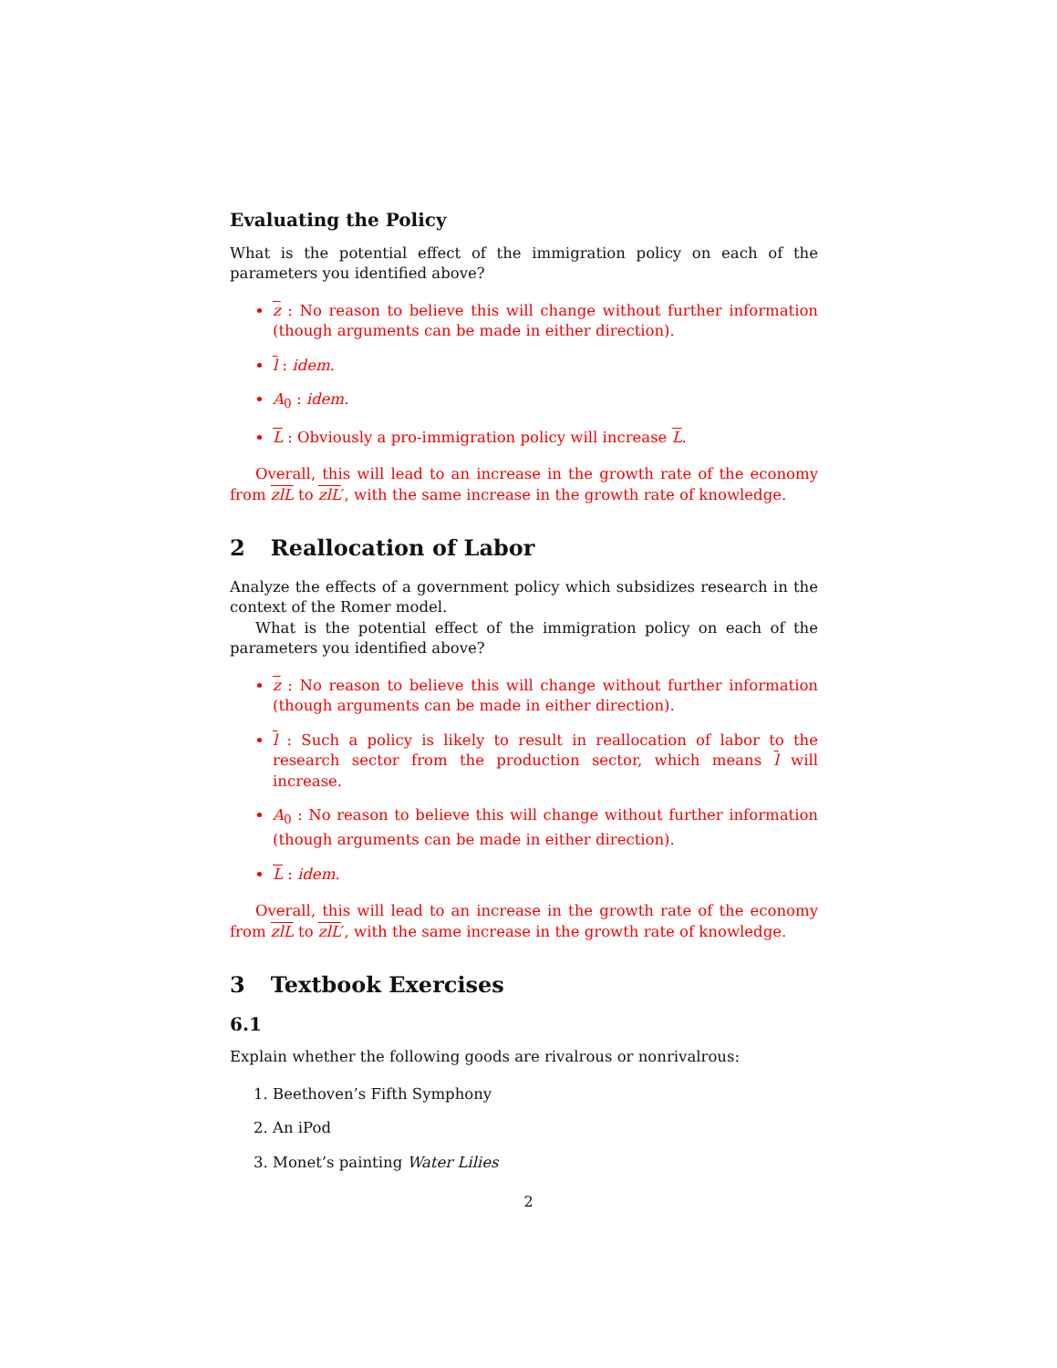Evaluating the Policy
What is the potential effect of the immigration policy on each of the parameters you identified above?
z : No reason to believe this will change without further information (though arguments can be made in either direction).
l : idem.
A<sub>0</sub> : idem.
L : Obviously a pro-immigration policy will increase L.
Overall, this will lead to an increase in the growth rate of the economy from zlL to zlL′, with the same increase in the growth rate of knowledge.
2 Reallocation of Labor
Analyze the effects of a government policy which subsidizes research in the context of the Romer model.
What is the potential effect of the immigration policy on each of the parameters you identified above?
z : No reason to believe this will change without further information (though arguments can be made in either direction).
l : Such a policy is likely to result in reallocation of labor to the research sector from the production sector, which means l will increase.
A<sub>0</sub> : No reason to believe this will change without further information (though arguments can be made in either direction).
L : idem.
Overall, this will lead to an increase in the growth rate of the economy from zlL to zlL′, with the same increase in the growth rate of knowledge.
3 Textbook Exercises
6.1
Explain whether the following goods are rivalrous or nonrivalrous:
1. Beethoven’s Fifth Symphony
2. An iPod
3. Monet’s painting Water Lilies
2